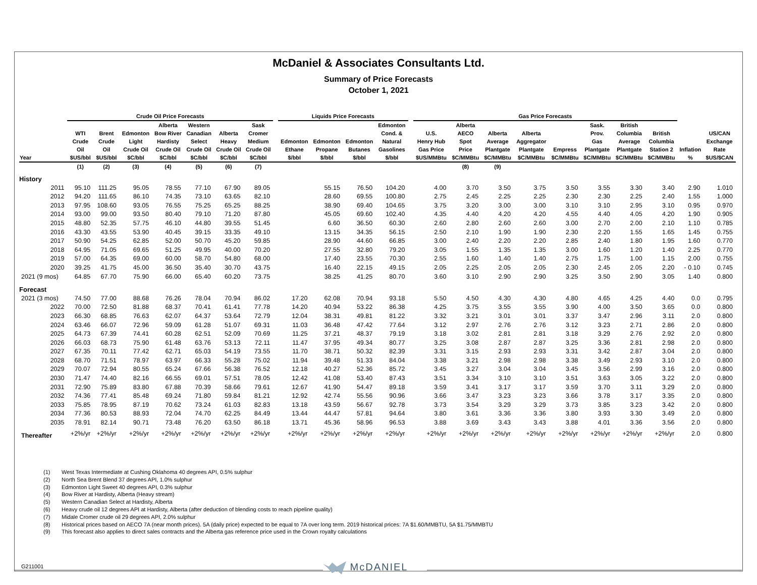McDaniel & Associates Consultants Ltd.
Summary of Price Forecasts
October 1, 2021
| | Crude Oil Price Forecasts | | | | | | | | Liquids Price Forecasts | | | | | Gas Price Forecasts | | | | | | | | | |
| --- | --- | --- | --- | --- | --- | --- | --- | --- | --- | --- | --- | --- | --- | --- | --- | --- | --- | --- | --- | --- | --- | --- | --- |
| Year | WTI Crude Oil $US/bbl | Brent Crude Oil $US/bbl | Edmonton Light Crude Oil $C/bbl | Alberta Bow River Hardisty Crude Oil $C/bbl | Western Canadian Select Crude Oil $C/bbl | Alberta Heavy Crude Oil $C/bbl | Sask Cromer Medium Crude Oil $C/bbl | | Edmonton Ethane $/bbl | Edmonton Propane $/bbl | Edmonton Butanes $/bbl | Edmonton Cond. & Natural Gasolines $/bbl | | U.S. Henry Hub Gas Price $US/MMBtu | Alberta AECO Spot Price $C/MMBtu | Alberta Average Plantgate $C/MMBtu | Alberta Aggregator Plantgate $C/MMBtu | Empress $C/MMBtu | Sask. Prov. Gas Plantgate $C/MMBtu | British Columbia Average Plantgate $C/MMBtu | British Columbia Station 2 $C/MMBtu | Inflation % | US/CAN Exchange Rate $US/$CAN |
| | (1) | (2) | (3) | (4) | (5) | (6) | (7) | | | | | | | | (8) | (9) | | | | | | | |
| History | | | | | | | | | | | | | | | | | | | | | | | |
| 2011 | 95.10 | 111.25 | 95.05 | 78.55 | 77.10 | 67.90 | 89.05 | | | 55.15 | 76.50 | 104.20 | | 4.00 | 3.70 | 3.50 | 3.75 | 3.50 | 3.55 | 3.30 | 3.40 | 2.90 | 1.010 |
| 2012 | 94.20 | 111.65 | 86.10 | 74.35 | 73.10 | 63.65 | 82.10 | | | 28.60 | 69.55 | 100.80 | | 2.75 | 2.45 | 2.25 | 2.25 | 2.30 | 2.30 | 2.25 | 2.40 | 1.55 | 1.000 |
| 2013 | 97.95 | 108.60 | 93.05 | 76.55 | 75.25 | 65.25 | 88.25 | | | 38.90 | 69.40 | 104.65 | | 3.75 | 3.20 | 3.00 | 3.00 | 3.10 | 3.10 | 2.95 | 3.10 | 0.95 | 0.970 |
| 2014 | 93.00 | 99.00 | 93.50 | 80.40 | 79.10 | 71.20 | 87.80 | | | 45.05 | 69.60 | 102.40 | | 4.35 | 4.40 | 4.20 | 4.20 | 4.55 | 4.40 | 4.05 | 4.20 | 1.90 | 0.905 |
| 2015 | 48.80 | 52.35 | 57.75 | 46.10 | 44.80 | 39.55 | 51.45 | | | 6.60 | 36.50 | 60.30 | | 2.60 | 2.80 | 2.60 | 2.60 | 3.00 | 2.70 | 2.00 | 2.10 | 1.10 | 0.785 |
| 2016 | 43.30 | 43.55 | 53.90 | 40.45 | 39.15 | 33.35 | 49.10 | | | 13.15 | 34.35 | 56.15 | | 2.50 | 2.10 | 1.90 | 1.90 | 2.30 | 2.20 | 1.55 | 1.65 | 1.45 | 0.755 |
| 2017 | 50.90 | 54.25 | 62.85 | 52.00 | 50.70 | 45.20 | 59.85 | | | 28.90 | 44.60 | 66.85 | | 3.00 | 2.40 | 2.20 | 2.20 | 2.85 | 2.40 | 1.80 | 1.95 | 1.60 | 0.770 |
| 2018 | 64.95 | 71.05 | 69.65 | 51.25 | 49.95 | 40.00 | 70.20 | | | 27.55 | 32.80 | 79.20 | | 3.05 | 1.55 | 1.35 | 1.35 | 3.00 | 1.60 | 1.20 | 1.40 | 2.25 | 0.770 |
| 2019 | 57.00 | 64.35 | 69.00 | 60.00 | 58.70 | 54.80 | 68.00 | | | 17.40 | 23.55 | 70.30 | | 2.55 | 1.60 | 1.40 | 1.40 | 2.75 | 1.75 | 1.00 | 1.15 | 2.00 | 0.755 |
| 2020 | 39.25 | 41.75 | 45.00 | 36.50 | 35.40 | 30.70 | 43.75 | | | 16.40 | 22.15 | 49.15 | | 2.05 | 2.25 | 2.05 | 2.05 | 2.30 | 2.45 | 2.05 | 2.20 | - 0.10 | 0.745 |
| 2021 (9 mos) | 64.85 | 67.70 | 75.90 | 66.00 | 65.40 | 60.20 | 73.75 | | | 38.25 | 41.25 | 80.70 | | 3.60 | 3.10 | 2.90 | 2.90 | 3.25 | 3.50 | 2.90 | 3.05 | 1.40 | 0.800 |
| Forecast | | | | | | | | | | | | | | | | | | | | | | | |
| 2021 (3 mos) | 74.50 | 77.00 | 88.68 | 76.26 | 78.04 | 70.94 | 86.02 | | 17.20 | 62.08 | 70.94 | 93.18 | | 5.50 | 4.50 | 4.30 | 4.30 | 4.80 | 4.65 | 4.25 | 4.40 | 0.0 | 0.795 |
| 2022 | 70.00 | 72.50 | 81.88 | 68.37 | 70.41 | 61.41 | 77.78 | | 14.20 | 40.94 | 53.22 | 86.38 | | 4.25 | 3.75 | 3.55 | 3.55 | 3.90 | 4.00 | 3.50 | 3.65 | 0.0 | 0.800 |
| 2023 | 66.30 | 68.85 | 76.63 | 62.07 | 64.37 | 53.64 | 72.79 | | 12.04 | 38.31 | 49.81 | 81.22 | | 3.32 | 3.21 | 3.01 | 3.01 | 3.37 | 3.47 | 2.96 | 3.11 | 2.0 | 0.800 |
| 2024 | 63.46 | 66.07 | 72.96 | 59.09 | 61.28 | 51.07 | 69.31 | | 11.03 | 36.48 | 47.42 | 77.64 | | 3.12 | 2.97 | 2.76 | 2.76 | 3.12 | 3.23 | 2.71 | 2.86 | 2.0 | 0.800 |
| 2025 | 64.73 | 67.39 | 74.41 | 60.28 | 62.51 | 52.09 | 70.69 | | 11.25 | 37.21 | 48.37 | 79.19 | | 3.18 | 3.02 | 2.81 | 2.81 | 3.18 | 3.29 | 2.76 | 2.92 | 2.0 | 0.800 |
| 2026 | 66.03 | 68.73 | 75.90 | 61.48 | 63.76 | 53.13 | 72.11 | | 11.47 | 37.95 | 49.34 | 80.77 | | 3.25 | 3.08 | 2.87 | 2.87 | 3.25 | 3.36 | 2.81 | 2.98 | 2.0 | 0.800 |
| 2027 | 67.35 | 70.11 | 77.42 | 62.71 | 65.03 | 54.19 | 73.55 | | 11.70 | 38.71 | 50.32 | 82.39 | | 3.31 | 3.15 | 2.93 | 2.93 | 3.31 | 3.42 | 2.87 | 3.04 | 2.0 | 0.800 |
| 2028 | 68.70 | 71.51 | 78.97 | 63.97 | 66.33 | 55.28 | 75.02 | | 11.94 | 39.48 | 51.33 | 84.04 | | 3.38 | 3.21 | 2.98 | 2.98 | 3.38 | 3.49 | 2.93 | 3.10 | 2.0 | 0.800 |
| 2029 | 70.07 | 72.94 | 80.55 | 65.24 | 67.66 | 56.38 | 76.52 | | 12.18 | 40.27 | 52.36 | 85.72 | | 3.45 | 3.27 | 3.04 | 3.04 | 3.45 | 3.56 | 2.99 | 3.16 | 2.0 | 0.800 |
| 2030 | 71.47 | 74.40 | 82.16 | 66.55 | 69.01 | 57.51 | 78.05 | | 12.42 | 41.08 | 53.40 | 87.43 | | 3.51 | 3.34 | 3.10 | 3.10 | 3.51 | 3.63 | 3.05 | 3.22 | 2.0 | 0.800 |
| 2031 | 72.90 | 75.89 | 83.80 | 67.88 | 70.39 | 58.66 | 79.61 | | 12.67 | 41.90 | 54.47 | 89.18 | | 3.59 | 3.41 | 3.17 | 3.17 | 3.59 | 3.70 | 3.11 | 3.29 | 2.0 | 0.800 |
| 2032 | 74.36 | 77.41 | 85.48 | 69.24 | 71.80 | 59.84 | 81.21 | | 12.92 | 42.74 | 55.56 | 90.96 | | 3.66 | 3.47 | 3.23 | 3.23 | 3.66 | 3.78 | 3.17 | 3.35 | 2.0 | 0.800 |
| 2033 | 75.85 | 78.95 | 87.19 | 70.62 | 73.24 | 61.03 | 82.83 | | 13.18 | 43.59 | 56.67 | 92.78 | | 3.73 | 3.54 | 3.29 | 3.29 | 3.73 | 3.85 | 3.23 | 3.42 | 2.0 | 0.800 |
| 2034 | 77.36 | 80.53 | 88.93 | 72.04 | 74.70 | 62.25 | 84.49 | | 13.44 | 44.47 | 57.81 | 94.64 | | 3.80 | 3.61 | 3.36 | 3.36 | 3.80 | 3.93 | 3.30 | 3.49 | 2.0 | 0.800 |
| 2035 | 78.91 | 82.14 | 90.71 | 73.48 | 76.20 | 63.50 | 86.18 | | 13.71 | 45.36 | 58.96 | 96.53 | | 3.88 | 3.69 | 3.43 | 3.43 | 3.88 | 4.01 | 3.36 | 3.56 | 2.0 | 0.800 |
| Thereafter | +2%/yr | +2%/yr | +2%/yr | +2%/yr | +2%/yr | +2%/yr | +2%/yr | | +2%/yr | +2%/yr | +2%/yr | +2%/yr | | +2%/yr | +2%/yr | +2%/yr | +2%/yr | +2%/yr | +2%/yr | +2%/yr | +2%/yr | 2.0 | 0.800 |
(1) West Texas Intermediate at Cushing Oklahoma 40 degrees API, 0.5% sulphur
(2) North Sea Brent Blend 37 degrees API, 1.0% sulphur
(3) Edmonton Light Sweet 40 degrees API, 0.3% sulphur
(4) Bow River at Hardisty, Alberta (Heavy stream)
(5) Western Canadian Select at Hardisty, Alberta
(6) Heavy crude oil 12 degrees API at Hardisty, Alberta (after deduction of blending costs to reach pipeline quality)
(7) Midale Cromer crude oil 29 degrees API, 2.0% sulphur
(8) Historical prices based on AECO 7A (near month prices). 5A (daily price) expected to be equal to 7A over long term. 2019 historical prices: 7A $1.60/MMBTU, 5A $1.75/MMBTU
(9) This forecast also applies to direct sales contracts and the Alberta gas reference price used in the Crown royalty calculations
G211001 McDANIEL